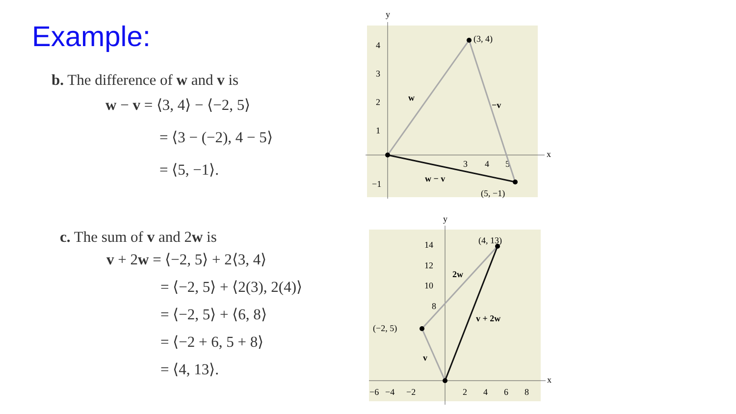Example:
b. The difference of w and v is
w − v = ⟨3, 4⟩ − ⟨−2, 5⟩
= ⟨3 − (−2), 4 − 5⟩
= ⟨5, −1⟩.
c. The sum of v and 2w is
v + 2w = ⟨−2, 5⟩ + 2⟨3, 4⟩
= ⟨−2, 5⟩ + ⟨2(3), 2(4)⟩
= ⟨−2, 5⟩ + ⟨6, 8⟩
= ⟨−2 + 6, 5 + 8⟩
= ⟨4, 13⟩.
y
x
4
3
2
1
−1
3
4
5
(3, 4)
(5, −1)
w
−v
w − v
y
x
14
12
10
8
−6
−4
−2
2
4
6
8
(4, 13)
(−2, 5)
2w
v + 2w
v